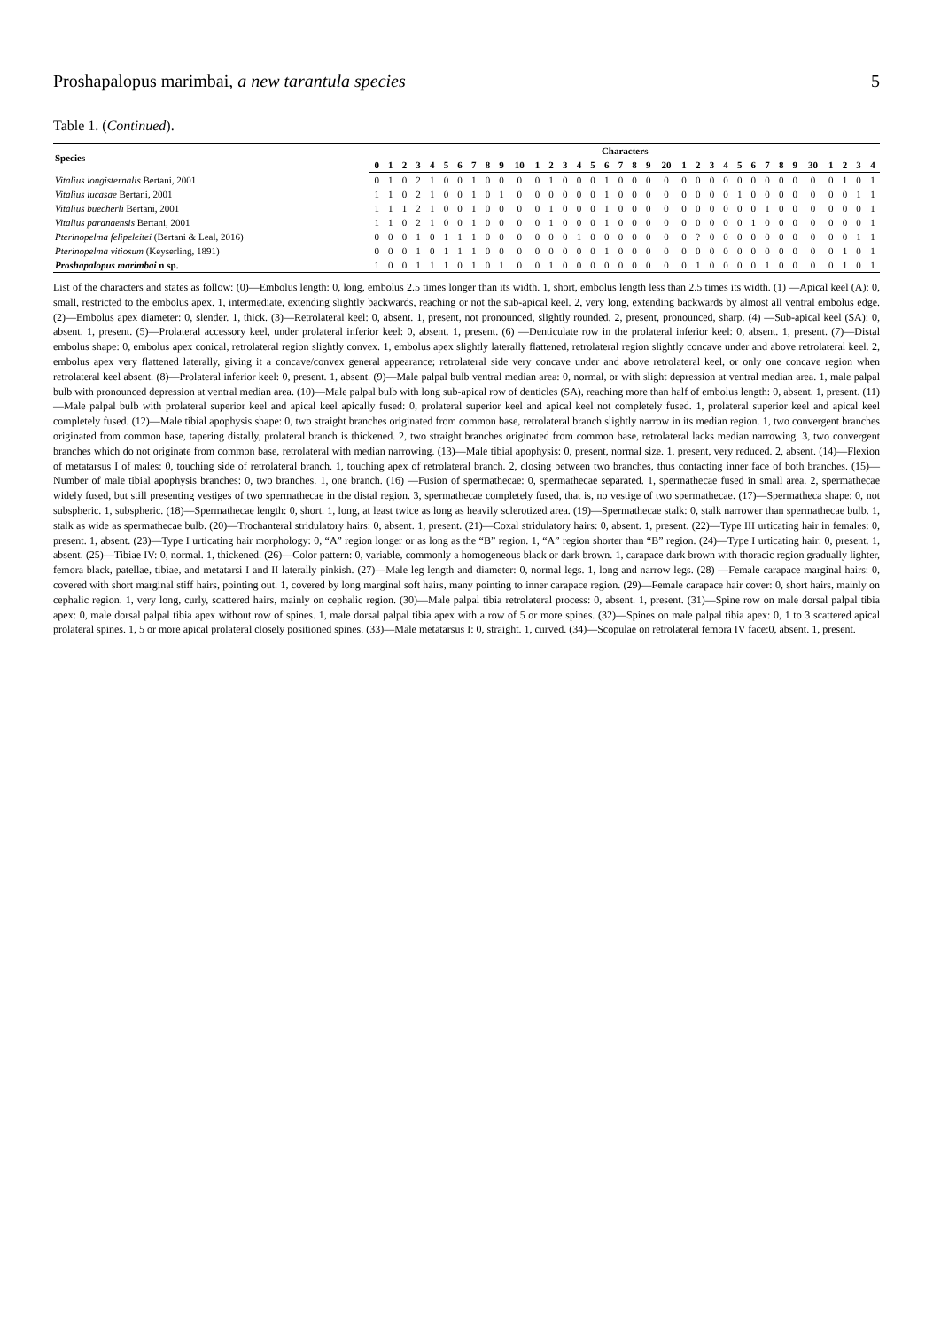Proshapalopus marimbai, a new tarantula species 5
Table 1. (Continued).
| Species | Characters | | | | | | | | | | | | | | | | | | | | | | | | | | | | | | | | | | |
| --- | --- | --- | --- | --- | --- | --- | --- | --- | --- | --- | --- | --- | --- | --- | --- | --- | --- | --- | --- | --- | --- | --- | --- | --- | --- | --- | --- | --- | --- | --- | --- | --- | --- | --- | --- |
| | 0 | 1 | 2 | 3 | 4 | 5 | 6 | 7 | 8 | 9 | 10 | 1 | 2 | 3 | 4 | 5 | 6 | 7 | 8 | 9 | 20 | 1 | 2 | 3 | 4 | 5 | 6 | 7 | 8 | 9 | 30 | 1 | 2 | 3 | 4 |
| Vitalius longisternalis Bertani, 2001 | 0 | 1 | 0 | 2 | 1 | 0 | 0 | 1 | 0 | 0 | 0 | 0 | 1 | 0 | 0 | 0 | 1 | 0 | 0 | 0 | 0 | 0 | 0 | 0 | 0 | 0 | 0 | 0 | 0 | 0 | 0 | 0 | 1 | 0 | 1 |
| Vitalius lucasae Bertani, 2001 | 1 | 1 | 0 | 2 | 1 | 0 | 0 | 1 | 0 | 1 | 0 | 0 | 0 | 0 | 0 | 0 | 1 | 0 | 0 | 0 | 0 | 0 | 0 | 0 | 0 | 1 | 0 | 0 | 0 | 0 | 0 | 0 | 0 | 1 | 1 |
| Vitalius buecherli Bertani, 2001 | 1 | 1 | 1 | 2 | 1 | 0 | 0 | 1 | 0 | 0 | 0 | 0 | 1 | 0 | 0 | 0 | 1 | 0 | 0 | 0 | 0 | 0 | 0 | 0 | 0 | 0 | 0 | 1 | 0 | 0 | 0 | 0 | 0 | 0 | 1 |
| Vitalius paranaensis Bertani, 2001 | 1 | 1 | 0 | 2 | 1 | 0 | 0 | 1 | 0 | 0 | 0 | 0 | 1 | 0 | 0 | 0 | 1 | 0 | 0 | 0 | 0 | 0 | 0 | 0 | 0 | 0 | 1 | 0 | 0 | 0 | 0 | 0 | 0 | 0 | 1 |
| Pterinopelma felipeleitei (Bertani & Leal, 2016) | 0 | 0 | 0 | 1 | 0 | 1 | 1 | 1 | 0 | 0 | 0 | 0 | 0 | 0 | 1 | 0 | 0 | 0 | 0 | 0 | 0 | 0 | ? | 0 | 0 | 0 | 0 | 0 | 0 | 0 | 0 | 0 | 0 | 1 | 1 |
| Pterinopelma vitiosum (Keyserling, 1891) | 0 | 0 | 0 | 1 | 0 | 1 | 1 | 1 | 0 | 0 | 0 | 0 | 0 | 0 | 0 | 0 | 1 | 0 | 0 | 0 | 0 | 0 | 0 | 0 | 0 | 0 | 0 | 0 | 0 | 0 | 0 | 0 | 1 | 0 | 1 |
| Proshapalopus marimbai n sp. | 1 | 0 | 0 | 1 | 1 | 1 | 0 | 1 | 0 | 1 | 0 | 0 | 1 | 0 | 0 | 0 | 0 | 0 | 0 | 0 | 0 | 0 | 1 | 0 | 0 | 0 | 0 | 1 | 0 | 0 | 0 | 0 | 1 | 0 | 1 |
List of the characters and states as follow: (0)—Embolus length: 0, long, embolus 2.5 times longer than its width. 1, short, embolus length less than 2.5 times its width. (1) —Apical keel (A): 0, small, restricted to the embolus apex. 1, intermediate, extending slightly backwards, reaching or not the sub-apical keel. 2, very long, extending backwards by almost all ventral embolus edge. (2)—Embolus apex diameter: 0, slender. 1, thick. (3)—Retrolateral keel: 0, absent. 1, present, not pronounced, slightly rounded. 2, present, pronounced, sharp. (4) —Sub-apical keel (SA): 0, absent. 1, present. (5)—Prolateral accessory keel, under prolateral inferior keel: 0, absent. 1, present. (6) —Denticulate row in the prolateral inferior keel: 0, absent. 1, present. (7)—Distal embolus shape: 0, embolus apex conical, retrolateral region slightly convex. 1, embolus apex slightly laterally flattened, retrolateral region slightly concave under and above retrolateral keel. 2, embolus apex very flattened laterally, giving it a concave/convex general appearance; retrolateral side very concave under and above retrolateral keel, or only one concave region when retrolateral keel absent. (8)—Prolateral inferior keel: 0, present. 1, absent. (9)—Male palpal bulb ventral median area: 0, normal, or with slight depression at ventral median area. 1, male palpal bulb with pronounced depression at ventral median area. (10)—Male palpal bulb with long sub-apical row of denticles (SA), reaching more than half of embolus length: 0, absent. 1, present. (11)—Male palpal bulb with prolateral superior keel and apical keel apically fused: 0, prolateral superior keel and apical keel not completely fused. 1, prolateral superior keel and apical keel completely fused. (12)—Male tibial apophysis shape: 0, two straight branches originated from common base, retrolateral branch slightly narrow in its median region. 1, two convergent branches originated from common base, tapering distally, prolateral branch is thickened. 2, two straight branches originated from common base, retrolateral lacks median narrowing. 3, two convergent branches which do not originate from common base, retrolateral with median narrowing. (13)—Male tibial apophysis: 0, present, normal size. 1, present, very reduced. 2, absent. (14)—Flexion of metatarsus I of males: 0, touching side of retrolateral branch. 1, touching apex of retrolateral branch. 2, closing between two branches, thus contacting inner face of both branches. (15)—Number of male tibial apophysis branches: 0, two branches. 1, one branch. (16) —Fusion of spermathecae: 0, spermathecae separated. 1, spermathecae fused in small area. 2, spermathecae widely fused, but still presenting vestiges of two spermathecae in the distal region. 3, spermathecae completely fused, that is, no vestige of two spermathecae. (17)—Spermatheca shape: 0, not subspheric. 1, subspheric. (18)—Spermathecae length: 0, short. 1, long, at least twice as long as heavily sclerotized area. (19)—Spermathecae stalk: 0, stalk narrower than spermathecae bulb. 1, stalk as wide as spermathecae bulb. (20)—Trochanteral stridulatory hairs: 0, absent. 1, present. (21)—Coxal stridulatory hairs: 0, absent. 1, present. (22)—Type III urticating hair in females: 0, present. 1, absent. (23)—Type I urticating hair morphology: 0, “A” region longer or as long as the “B” region. 1, “A” region shorter than “B” region. (24)—Type I urticating hair: 0, present. 1, absent. (25)—Tibiae IV: 0, normal. 1, thickened. (26)—Color pattern: 0, variable, commonly a homogeneous black or dark brown. 1, carapace dark brown with thoracic region gradually lighter, femora black, patellae, tibiae, and metatarsi I and II laterally pinkish. (27)—Male leg length and diameter: 0, normal legs. 1, long and narrow legs. (28) —Female carapace marginal hairs: 0, covered with short marginal stiff hairs, pointing out. 1, covered by long marginal soft hairs, many pointing to inner carapace region. (29)—Female carapace hair cover: 0, short hairs, mainly on cephalic region. 1, very long, curly, scattered hairs, mainly on cephalic region. (30)—Male palpal tibia retrolateral process: 0, absent. 1, present. (31)—Spine row on male dorsal palpal tibia apex: 0, male dorsal palpal tibia apex without row of spines. 1, male dorsal palpal tibia apex with a row of 5 or more spines. (32)—Spines on male palpal tibia apex: 0, 1 to 3 scattered apical prolateral spines. 1, 5 or more apical prolateral closely positioned spines. (33)—Male metatarsus I: 0, straight. 1, curved. (34)—Scopulae on retrolateral femora IV face:0, absent. 1, present.